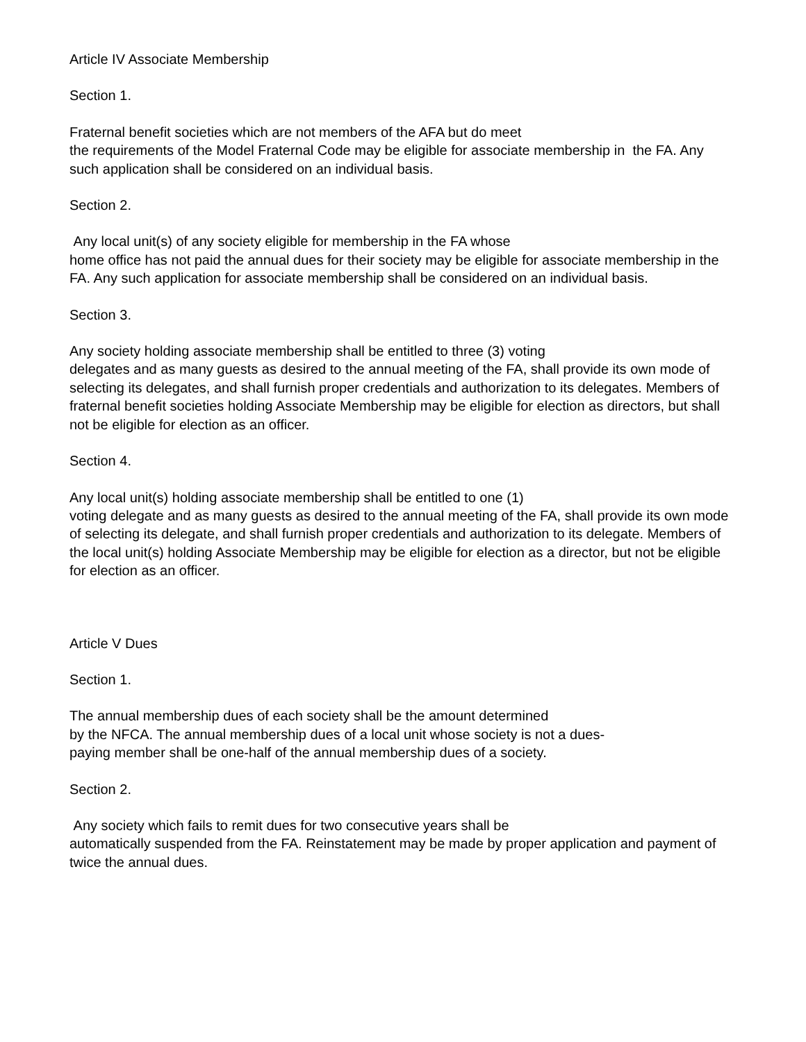Article IV Associate Membership
Section 1.
Fraternal benefit societies which are not members of the AFA but do meet
the requirements of the Model Fraternal Code may be eligible for associate membership in the FA. Any such application shall be considered on an individual basis.
Section 2.
Any local unit(s) of any society eligible for membership in the FA whose
home office has not paid the annual dues for their society may be eligible for associate membership in the FA. Any such application for associate membership shall be considered on an individual basis.
Section 3.
Any society holding associate membership shall be entitled to three (3) voting
delegates and as many guests as desired to the annual meeting of the FA, shall provide its own mode of selecting its delegates, and shall furnish proper credentials and authorization to its delegates. Members of fraternal benefit societies holding Associate Membership may be eligible for election as directors, but shall not be eligible for election as an officer.
Section 4.
Any local unit(s) holding associate membership shall be entitled to one (1)
voting delegate and as many guests as desired to the annual meeting of the FA, shall provide its own mode of selecting its delegate, and shall furnish proper credentials and authorization to its delegate. Members of the local unit(s) holding Associate Membership may be eligible for election as a director, but not be eligible for election as an officer.
Article V Dues
Section 1.
The annual membership dues of each society shall be the amount determined
by the NFCA. The annual membership dues of a local unit whose society is not a dues-
paying member shall be one-half of the annual membership dues of a society.
Section 2.
Any society which fails to remit dues for two consecutive years shall be
automatically suspended from the FA. Reinstatement may be made by proper application and payment of twice the annual dues.